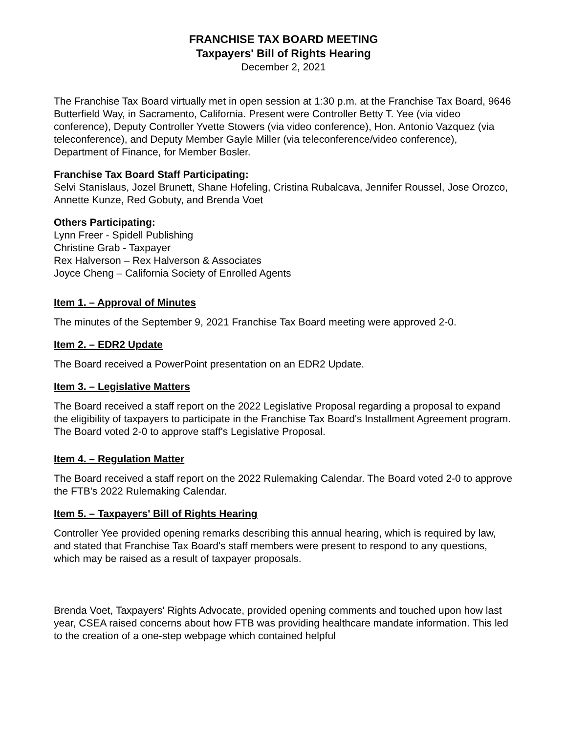FRANCHISE TAX BOARD MEETING
Taxpayers' Bill of Rights Hearing
December 2, 2021
The Franchise Tax Board virtually met in open session at 1:30 p.m. at the Franchise Tax Board, 9646 Butterfield Way, in Sacramento, California. Present were Controller Betty T. Yee (via video conference), Deputy Controller Yvette Stowers (via video conference), Hon. Antonio Vazquez (via teleconference), and Deputy Member Gayle Miller (via teleconference/video conference), Department of Finance, for Member Bosler.
Franchise Tax Board Staff Participating:
Selvi Stanislaus, Jozel Brunett, Shane Hofeling, Cristina Rubalcava, Jennifer Roussel, Jose Orozco, Annette Kunze, Red Gobuty, and Brenda Voet
Others Participating:
Lynn Freer - Spidell Publishing
Christine Grab - Taxpayer
Rex Halverson – Rex Halverson & Associates
Joyce Cheng – California Society of Enrolled Agents
Item 1. – Approval of Minutes
The minutes of the September 9, 2021 Franchise Tax Board meeting were approved 2-0.
Item 2. – EDR2 Update
The Board received a PowerPoint presentation on an EDR2 Update.
Item 3. – Legislative Matters
The Board received a staff report on the 2022 Legislative Proposal regarding a proposal to expand the eligibility of taxpayers to participate in the Franchise Tax Board's Installment Agreement program. The Board voted 2-0 to approve staff's Legislative Proposal.
Item 4. – Regulation Matter
The Board received a staff report on the 2022 Rulemaking Calendar. The Board voted 2-0 to approve the FTB's 2022 Rulemaking Calendar.
Item 5. – Taxpayers' Bill of Rights Hearing
Controller Yee provided opening remarks describing this annual hearing, which is required by law, and stated that Franchise Tax Board's staff members were present to respond to any questions, which may be raised as a result of taxpayer proposals.
Brenda Voet, Taxpayers' Rights Advocate, provided opening comments and touched upon how last year, CSEA raised concerns about how FTB was providing healthcare mandate information. This led to the creation of a one-step webpage which contained helpful